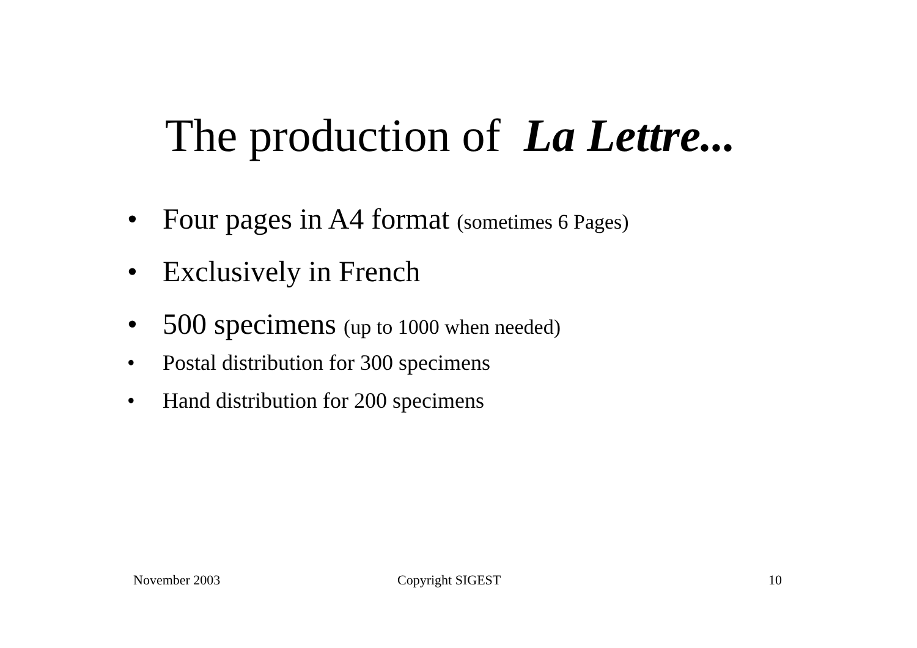The production of La Lettre...
• Four pages in A4 format (sometimes 6 Pages)
• Exclusively in French
• 500 specimens (up to 1000 when needed)
• Postal distribution for 300 specimens
• Hand distribution for 200 specimens
November 2003 Copyright SIGEST 10